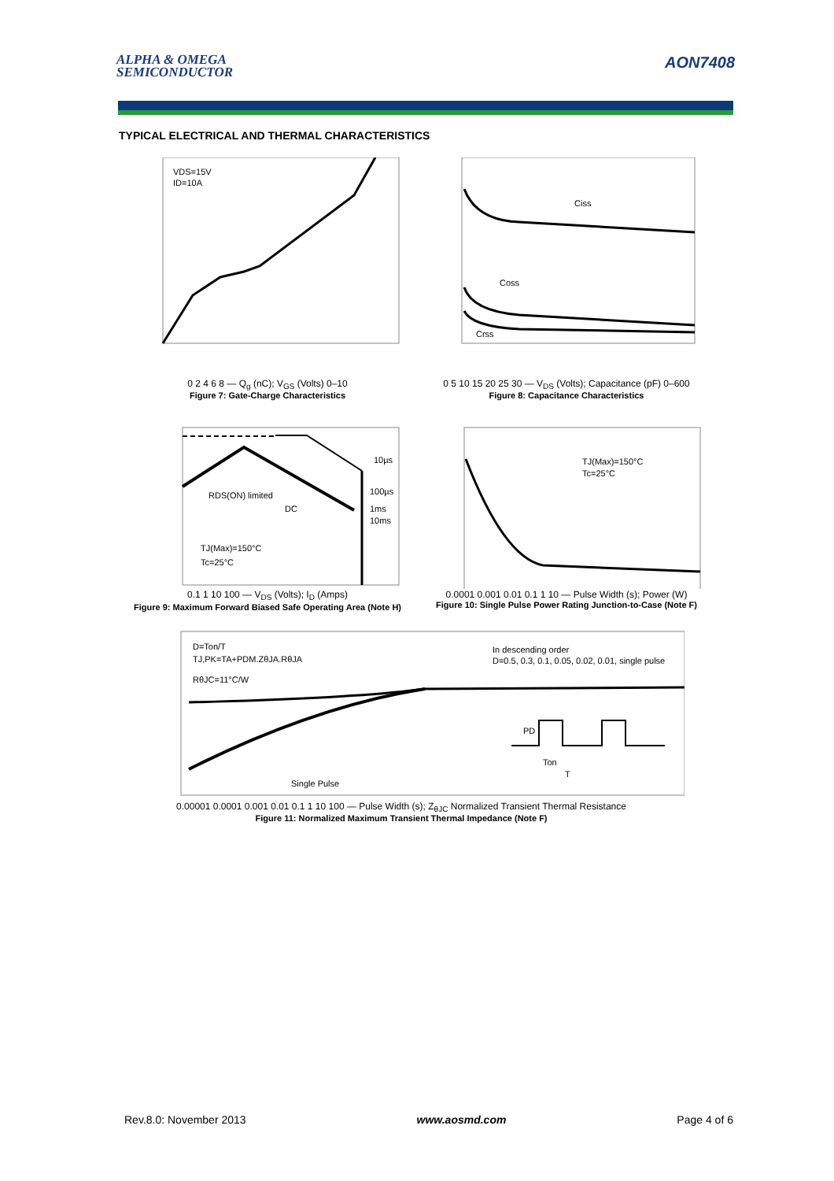ALPHA & OMEGA
SEMICONDUCTOR
AON7408
TYPICAL ELECTRICAL AND THERMAL CHARACTERISTICS
VDS=15V
ID=10A
0 2 4 6 8 — Q<sub>g</sub> (nC); V<sub>GS</sub> (Volts) 0–10
Figure 7: Gate-Charge Characteristics
Ciss
Coss
Crss
0 5 10 15 20 25 30 — V<sub>DS</sub> (Volts); Capacitance (pF) 0–600
Figure 8: Capacitance Characteristics
10µs
100µs
1ms
10ms
DC
RDS(ON) limited
TJ(Max)=150°C
Tc=25°C
0.1 1 10 100 — V<sub>DS</sub> (Volts); I<sub>D</sub> (Amps)
Figure 9: Maximum Forward Biased Safe Operating Area (Note H)
TJ(Max)=150°C
Tc=25°C
0.0001 0.001 0.01 0.1 1 10 — Pulse Width (s); Power (W)
Figure 10: Single Pulse Power Rating Junction-to-Case (Note F)
D=Ton/T
TJ,PK=TA+PDM.ZθJA.RθJA
RθJC=11°C/W
In descending order
D=0.5, 0.3, 0.1, 0.05, 0.02, 0.01, single pulse
Single Pulse
PD
Ton
T
0.00001 0.0001 0.001 0.01 0.1 1 10 100 — Pulse Width (s); Z<sub>θJC</sub> Normalized Transient Thermal Resistance
Figure 11: Normalized Maximum Transient Thermal Impedance (Note F)
Rev.8.0: November 2013 www.aosmd.com Page 4 of 6